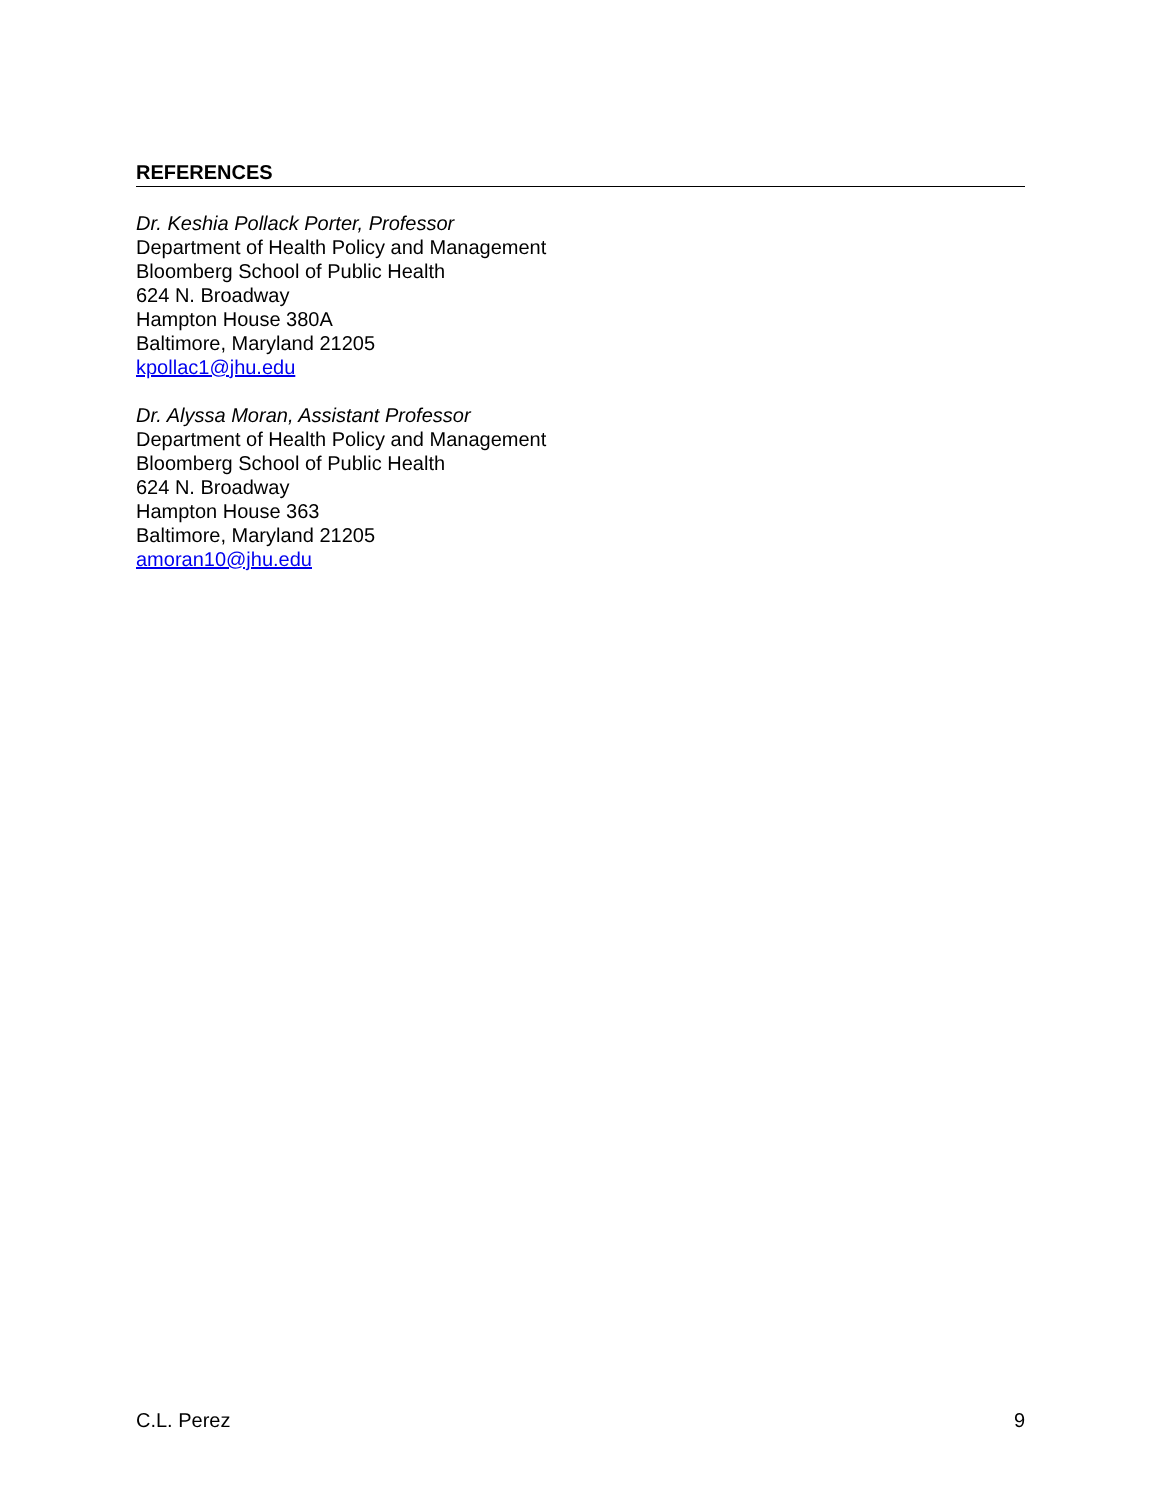REFERENCES
Dr. Keshia Pollack Porter, Professor
Department of Health Policy and Management
Bloomberg School of Public Health
624 N. Broadway
Hampton House 380A
Baltimore, Maryland 21205
kpollac1@jhu.edu
Dr. Alyssa Moran, Assistant Professor
Department of Health Policy and Management
Bloomberg School of Public Health
624 N. Broadway
Hampton House 363
Baltimore, Maryland 21205
amoran10@jhu.edu
C.L. Perez 9